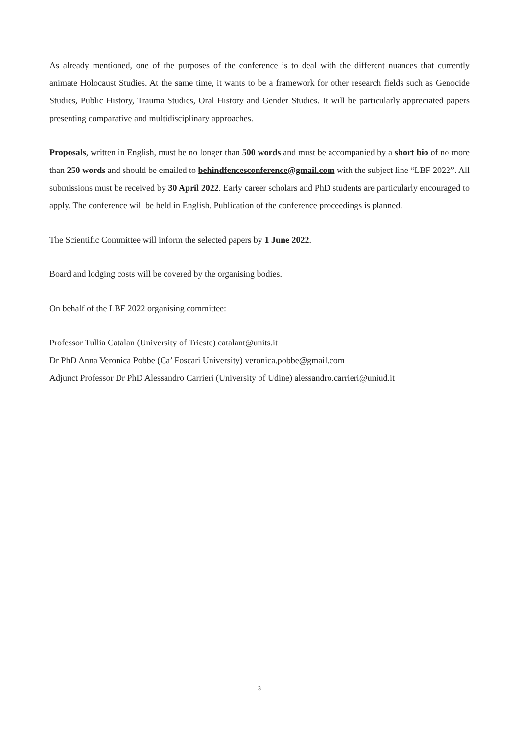As already mentioned, one of the purposes of the conference is to deal with the different nuances that currently animate Holocaust Studies. At the same time, it wants to be a framework for other research fields such as Genocide Studies, Public History, Trauma Studies, Oral History and Gender Studies. It will be particularly appreciated papers presenting comparative and multidisciplinary approaches.
Proposals, written in English, must be no longer than 500 words and must be accompanied by a short bio of no more than 250 words and should be emailed to behindfencesconference@gmail.com with the subject line “LBF 2022”. All submissions must be received by 30 April 2022. Early career scholars and PhD students are particularly encouraged to apply. The conference will be held in English. Publication of the conference proceedings is planned.
The Scientific Committee will inform the selected papers by 1 June 2022.
Board and lodging costs will be covered by the organising bodies.
On behalf of the LBF 2022 organising committee:
Professor Tullia Catalan (University of Trieste) catalant@units.it
Dr PhD Anna Veronica Pobbe (Ca’ Foscari University) veronica.pobbe@gmail.com
Adjunct Professor Dr PhD Alessandro Carrieri (University of Udine) alessandro.carrieri@uniud.it
3